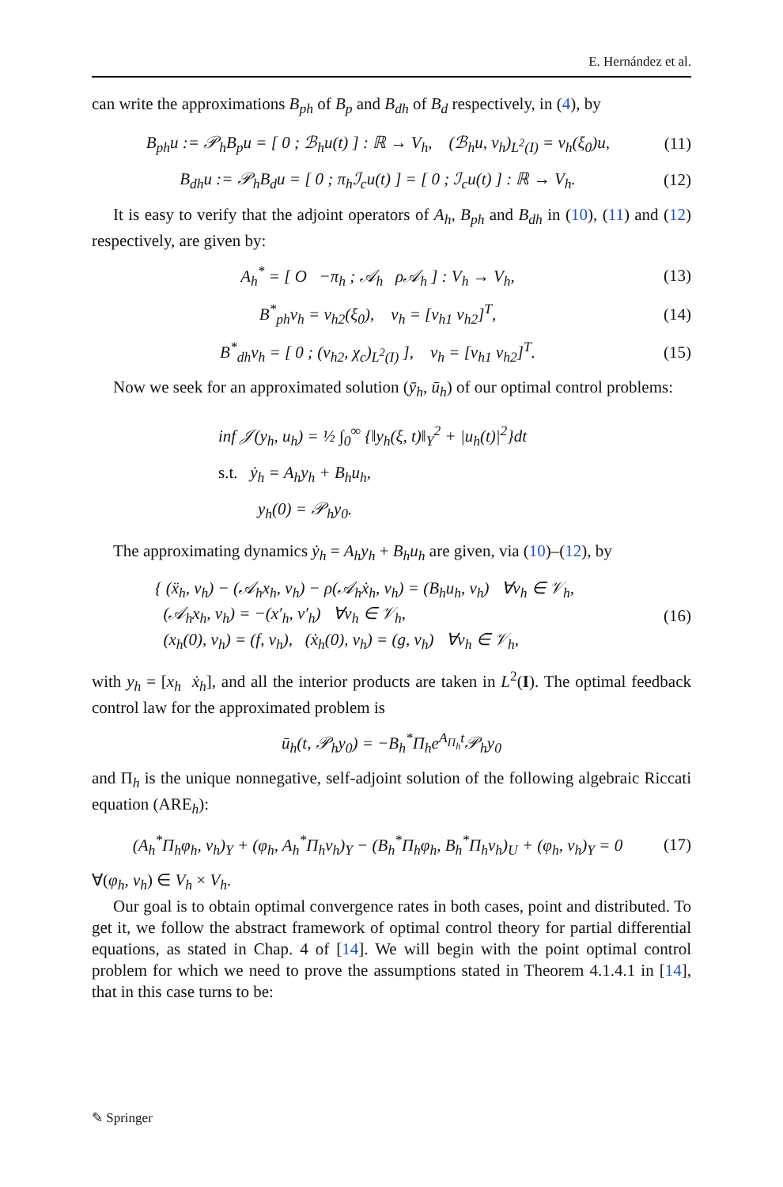E. Hernández et al.
can write the approximations B<sub>ph</sub> of B<sub>p</sub> and B<sub>dh</sub> of B<sub>d</sub> respectively, in (4), by
B<sub>ph</sub>u := 𝒫<sub>h</sub>B<sub>p</sub>u = [ 0 ; ℬ<sub>h</sub>u(t) ] : ℝ → V<sub>h</sub>, (ℬ<sub>h</sub>u, v<sub>h</sub>)<sub>L<sup>2</sup>(I)</sub> = v<sub>h</sub>(ξ<sub>0</sub>)u, (11)
B<sub>dh</sub>u := 𝒫<sub>h</sub>B<sub>d</sub>u = [ 0 ; π<sub>h</sub>ℐ<sub>c</sub>u(t) ] = [ 0 ; ℐ<sub>c</sub>u(t) ] : ℝ → V<sub>h</sub>. (12)
It is easy to verify that the adjoint operators of A<sub>h</sub>, B<sub>ph</sub> and B<sub>dh</sub> in (10), (11) and (12) respectively, are given by:
A<sub>h</sub><sup>*</sup> = [ O −π<sub>h</sub> ; 𝒜<sub>h</sub> ρ𝒜<sub>h</sub> ] : V<sub>h</sub> → V<sub>h</sub>, (13)
B<sup>*</sup><sub>ph</sub>v<sub>h</sub> = v<sub>h2</sub>(ξ<sub>0</sub>), v<sub>h</sub> = [v<sub>h1</sub> v<sub>h2</sub>]<sup>T</sup>, (14)
B<sup>*</sup><sub>dh</sub>v<sub>h</sub> = [ 0 ; (v<sub>h2</sub>, χ<sub>c</sub>)<sub>L<sup>2</sup>(I)</sub> ], v<sub>h</sub> = [v<sub>h1</sub> v<sub>h2</sub>]<sup>T</sup>. (15)
Now we seek for an approximated solution (ȳ<sub>h</sub>, ū<sub>h</sub>) of our optimal control problems:
inf 𝒥(y<sub>h</sub>, u<sub>h</sub>) = ½ ∫<sub>0</sub><sup>∞</sup> {‖y<sub>h</sub>(ξ, t)‖<sub>Y</sub><sup>2</sup> + |u<sub>h</sub>(t)|<sup>2</sup>}dt
s.t. ẏ<sub>h</sub> = A<sub>h</sub>y<sub>h</sub> + B<sub>h</sub>u<sub>h</sub>,
y<sub>h</sub>(0) = 𝒫<sub>h</sub>y<sub>0</sub>.
The approximating dynamics ẏ<sub>h</sub> = A<sub>h</sub>y<sub>h</sub> + B<sub>h</sub>u<sub>h</sub> are given, via (10)–(12), by
{ (ẍ<sub>h</sub>, v<sub>h</sub>) − (𝒜<sub>h</sub>x<sub>h</sub>, v<sub>h</sub>) − ρ(𝒜<sub>h</sub>ẋ<sub>h</sub>, v<sub>h</sub>) = (B<sub>h</sub>u<sub>h</sub>, v<sub>h</sub>) ∀v<sub>h</sub> ∈ 𝒱<sub>h</sub>,
(𝒜<sub>h</sub>x<sub>h</sub>, v<sub>h</sub>) = −(x′<sub>h</sub>, v′<sub>h</sub>) ∀v<sub>h</sub> ∈ 𝒱<sub>h</sub>,
(x<sub>h</sub>(0), v<sub>h</sub>) = (f, v<sub>h</sub>), (ẋ<sub>h</sub>(0), v<sub>h</sub>) = (g, v<sub>h</sub>) ∀v<sub>h</sub> ∈ 𝒱<sub>h</sub>, (16)
with y<sub>h</sub> = [x<sub>h</sub> ẋ<sub>h</sub>], and all the interior products are taken in L<sup>2</sup>(I). The optimal feedback control law for the approximated problem is
ū<sub>h</sub>(t, 𝒫<sub>h</sub>y<sub>0</sub>) = −B<sub>h</sub><sup>*</sup>Π<sub>h</sub>e<sup>A<sub>Π<sub>h</sub></sub>t</sup>𝒫<sub>h</sub>y<sub>0</sub>
and Π<sub>h</sub> is the unique nonnegative, self-adjoint solution of the following algebraic Riccati equation (ARE<sub>h</sub>):
(A<sub>h</sub><sup>*</sup>Π<sub>h</sub>φ<sub>h</sub>, v<sub>h</sub>)<sub>Y</sub> + (φ<sub>h</sub>, A<sub>h</sub><sup>*</sup>Π<sub>h</sub>v<sub>h</sub>)<sub>Y</sub> − (B<sub>h</sub><sup>*</sup>Π<sub>h</sub>φ<sub>h</sub>, B<sub>h</sub><sup>*</sup>Π<sub>h</sub>v<sub>h</sub>)<sub>U</sub> + (φ<sub>h</sub>, v<sub>h</sub>)<sub>Y</sub> = 0 (17)
∀(φ<sub>h</sub>, v<sub>h</sub>) ∈ V<sub>h</sub> × V<sub>h</sub>.
Our goal is to obtain optimal convergence rates in both cases, point and distributed. To get it, we follow the abstract framework of optimal control theory for partial differential equations, as stated in Chap. 4 of [14]. We will begin with the point optimal control problem for which we need to prove the assumptions stated in Theorem 4.1.4.1 in [14], that in this case turns to be:
✎ Springer